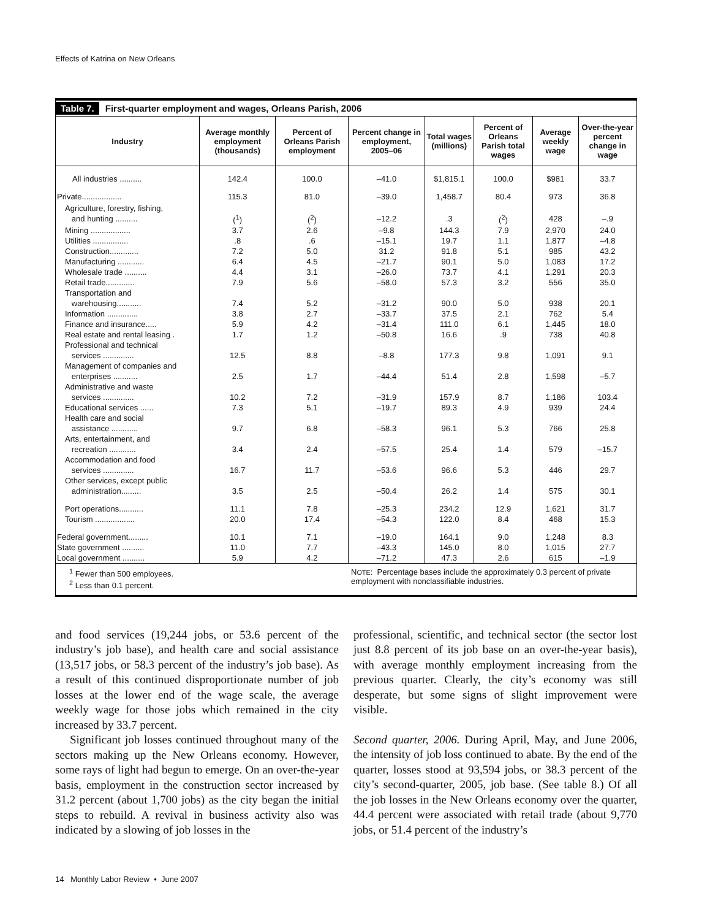Effects of Katrina on New Orleans
Table 7. First-quarter employment and wages, Orleans Parish, 2006
| Industry | Average monthly employment (thousands) | Percent of Orleans Parish employment | Percent change in employment, 2005–06 | Total wages (millions) | Percent of Orleans Parish total wages | Average weekly wage | Over-the-year percent change in wage |
| --- | --- | --- | --- | --- | --- | --- | --- |
| All industries .......... | 142.4 | 100.0 | –41.0 | $1,815.1 | 100.0 | $981 | 33.7 |
| Private.................. | 115.3 | 81.0 | –39.0 | 1,458.7 | 80.4 | 973 | 36.8 |
| Agriculture, forestry, fishing, and hunting .......... | (<sup>1</sup>) | (<sup>2</sup>) | –12.2 | .3 | (<sup>2</sup>) | 428 | –.9 |
| Mining .................. | 3.7 | 2.6 | –9.8 | 144.3 | 7.9 | 2,970 | 24.0 |
| Utilities ................ | .8 | .6 | –15.1 | 19.7 | 1.1 | 1,877 | –4.8 |
| Construction............. | 7.2 | 5.0 | 31.2 | 91.8 | 5.1 | 985 | 43.2 |
| Manufacturing ............ | 6.4 | 4.5 | –21.7 | 90.1 | 5.0 | 1,083 | 17.2 |
| Wholesale trade .......... | 4.4 | 3.1 | –26.0 | 73.7 | 4.1 | 1,291 | 20.3 |
| Retail trade............. | 7.9 | 5.6 | –58.0 | 57.3 | 3.2 | 556 | 35.0 |
| Transportation and warehousing........... | 7.4 | 5.2 | –31.2 | 90.0 | 5.0 | 938 | 20.1 |
| Information .............. | 3.8 | 2.7 | –33.7 | 37.5 | 2.1 | 762 | 5.4 |
| Finance and insurance..... | 5.9 | 4.2 | –31.4 | 111.0 | 6.1 | 1,445 | 18.0 |
| Real estate and rental leasing . | 1.7 | 1.2 | –50.8 | 16.6 | .9 | 738 | 40.8 |
| Professional and technical services .............. | 12.5 | 8.8 | –8.8 | 177.3 | 9.8 | 1,091 | 9.1 |
| Management of companies and enterprises ........... | 2.5 | 1.7 | –44.4 | 51.4 | 2.8 | 1,598 | –5.7 |
| Administrative and waste services .............. | 10.2 | 7.2 | –31.9 | 157.9 | 8.7 | 1,186 | 103.4 |
| Educational services ...... | 7.3 | 5.1 | –19.7 | 89.3 | 4.9 | 939 | 24.4 |
| Health care and social assistance ............ | 9.7 | 6.8 | –58.3 | 96.1 | 5.3 | 766 | 25.8 |
| Arts, entertainment, and recreation ............ | 3.4 | 2.4 | –57.5 | 25.4 | 1.4 | 579 | –15.7 |
| Accommodation and food services .............. | 16.7 | 11.7 | –53.6 | 96.6 | 5.3 | 446 | 29.7 |
| Other services, except public administration......... | 3.5 | 2.5 | –50.4 | 26.2 | 1.4 | 575 | 30.1 |
| Port operations........... | 11.1 | 7.8 | –25.3 | 234.2 | 12.9 | 1,621 | 31.7 |
| Tourism .................. | 20.0 | 17.4 | –54.3 | 122.0 | 8.4 | 468 | 15.3 |
| Federal government......... | 10.1 | 7.1 | –19.0 | 164.1 | 9.0 | 1,248 | 8.3 |
| State government .......... | 11.0 | 7.7 | –43.3 | 145.0 | 8.0 | 1,015 | 27.7 |
| Local government .......... | 5.9 | 4.2 | –71.2 | 47.3 | 2.6 | 615 | –1.9 |
<sup>1</sup> Fewer than 500 employees.
<sup>2</sup> Less than 0.1 percent.
NOTE: Percentage bases include the approximately 0.3 percent of private employment with nonclassifiable industries.
and food services (19,244 jobs, or 53.6 percent of the industry’s job base), and health care and social assistance (13,517 jobs, or 58.3 percent of the industry’s job base). As a result of this continued disproportionate number of job losses at the lower end of the wage scale, the average weekly wage for those jobs which remained in the city increased by 33.7 percent.
Significant job losses continued throughout many of the sectors making up the New Orleans economy. However, some rays of light had begun to emerge. On an over-the-year basis, employment in the construction sector increased by 31.2 percent (about 1,700 jobs) as the city began the initial steps to rebuild. A revival in business activity also was indicated by a slowing of job losses in the
professional, scientific, and technical sector (the sector lost just 8.8 percent of its job base on an over-the-year basis), with average monthly employment increasing from the previous quarter. Clearly, the city’s economy was still desperate, but some signs of slight improvement were visible.
Second quarter, 2006. During April, May, and June 2006, the intensity of job loss continued to abate. By the end of the quarter, losses stood at 93,594 jobs, or 38.3 percent of the city’s second-quarter, 2005, job base. (See table 8.) Of all the job losses in the New Orleans economy over the quarter, 44.4 percent were associated with retail trade (about 9,770 jobs, or 51.4 percent of the industry’s
14 Monthly Labor Review • June 2007